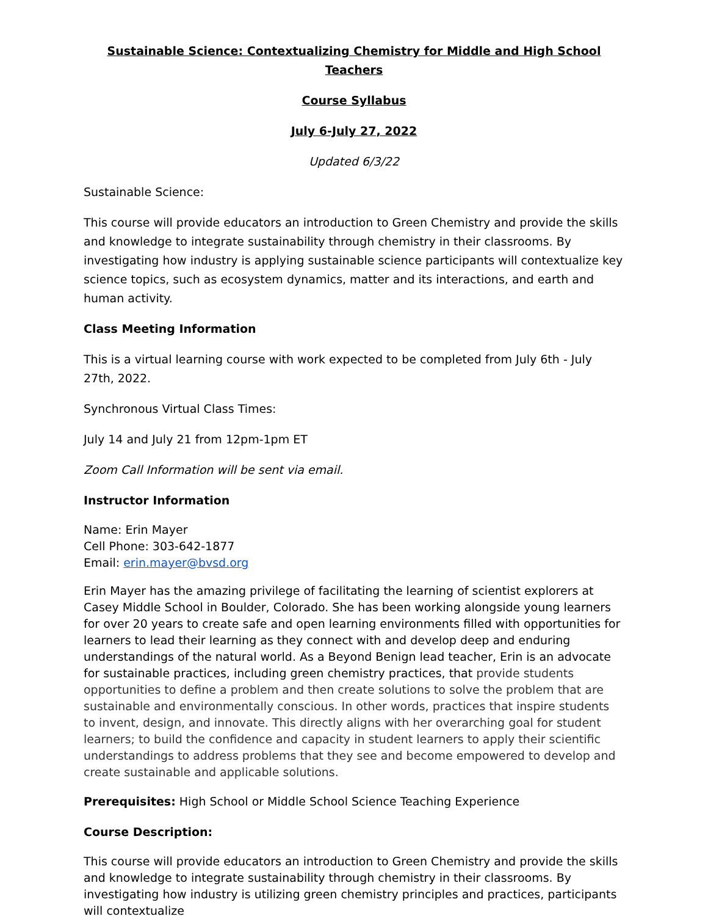Sustainable Science: Contextualizing Chemistry for Middle and High School Teachers
Course Syllabus
July 6-July 27, 2022
Updated 6/3/22
Sustainable Science:
This course will provide educators an introduction to Green Chemistry and provide the skills and knowledge to integrate sustainability through chemistry in their classrooms. By investigating how industry is applying sustainable science participants will contextualize key science topics, such as ecosystem dynamics, matter and its interactions, and earth and human activity.
Class Meeting Information
This is a virtual learning course with work expected to be completed from July 6th - July 27th, 2022.
Synchronous Virtual Class Times:
July 14 and July 21 from 12pm-1pm ET
Zoom Call Information will be sent via email.
Instructor Information
Name: Erin Mayer
Cell Phone: 303-642-1877
Email: erin.mayer@bvsd.org
Erin Mayer has the amazing privilege of facilitating the learning of scientist explorers at Casey Middle School in Boulder, Colorado. She has been working alongside young learners for over 20 years to create safe and open learning environments filled with opportunities for learners to lead their learning as they connect with and develop deep and enduring understandings of the natural world. As a Beyond Benign lead teacher, Erin is an advocate for sustainable practices, including green chemistry practices, that provide students opportunities to define a problem and then create solutions to solve the problem that are sustainable and environmentally conscious. In other words, practices that inspire students to invent, design, and innovate. This directly aligns with her overarching goal for student learners; to build the confidence and capacity in student learners to apply their scientific understandings to address problems that they see and become empowered to develop and create sustainable and applicable solutions.
Prerequisites: High School or Middle School Science Teaching Experience
Course Description:
This course will provide educators an introduction to Green Chemistry and provide the skills and knowledge to integrate sustainability through chemistry in their classrooms. By investigating how industry is utilizing green chemistry principles and practices, participants will contextualize